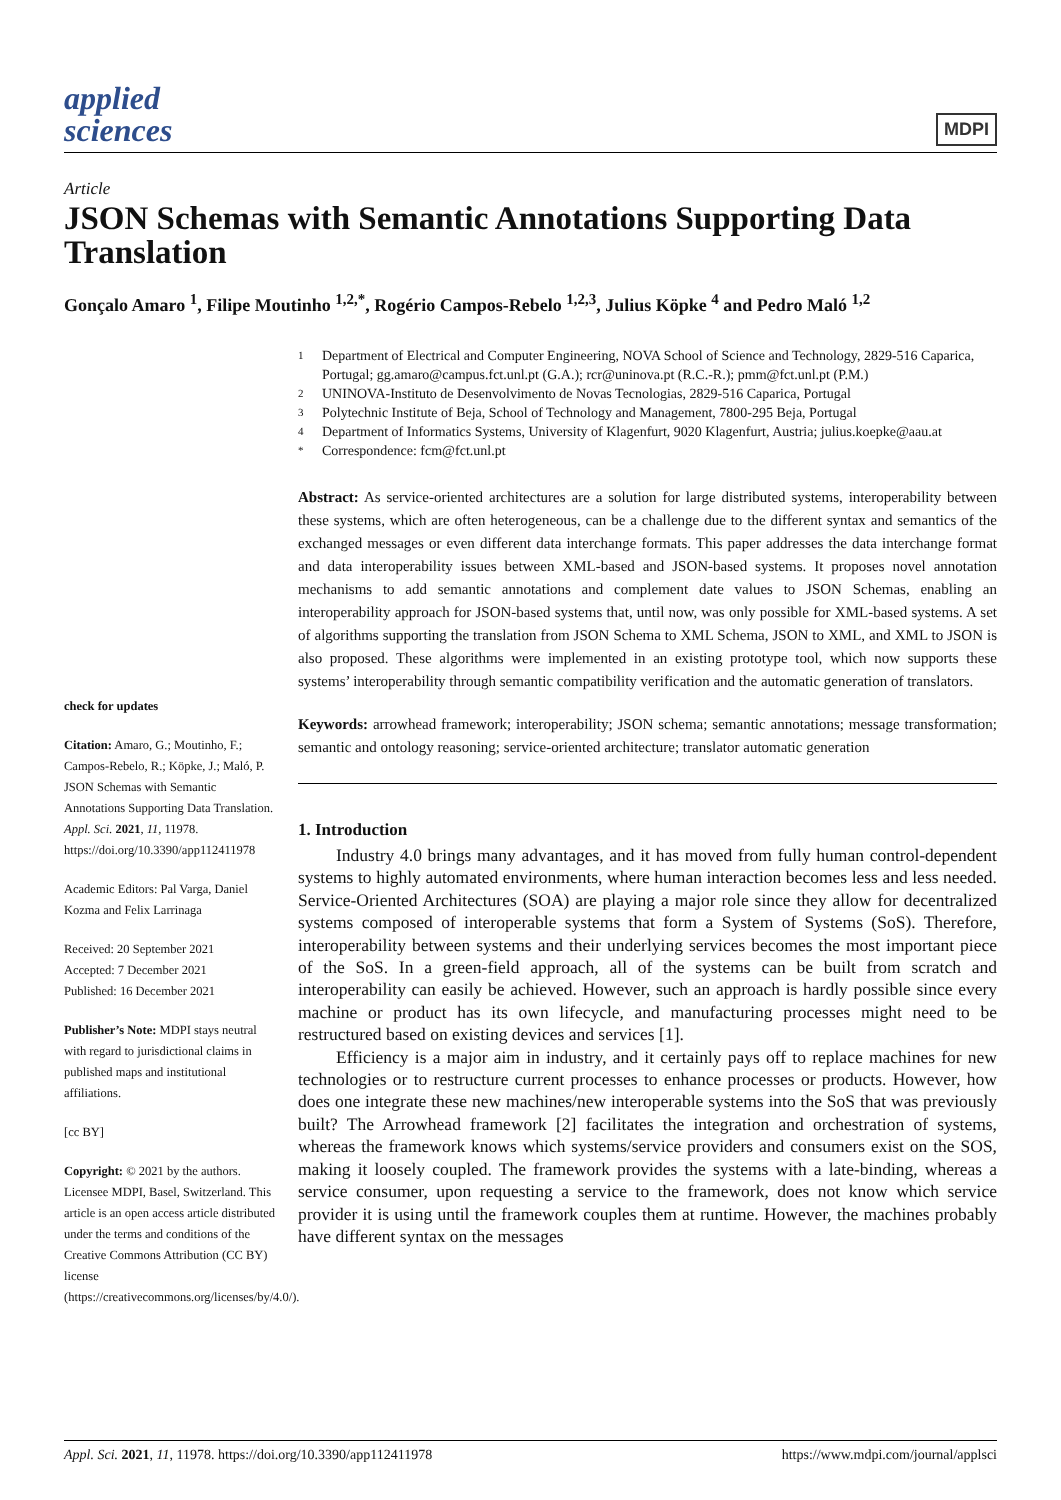applied
sciences
MDPI
Article
JSON Schemas with Semantic Annotations Supporting Data Translation
Gonçalo Amaro <sup>1</sup>, Filipe Moutinho <sup>1,2,*</sup>, Rogério Campos-Rebelo <sup>1,2,3</sup>, Julius Köpke <sup>4</sup> and Pedro Maló <sup>1,2</sup>
check for updates
Citation: Amaro, G.; Moutinho, F.; Campos-Rebelo, R.; Köpke, J.; Maló, P. JSON Schemas with Semantic Annotations Supporting Data Translation. Appl. Sci. 2021, 11, 11978. https://doi.org/10.3390/app112411978
Academic Editors: Pal Varga, Daniel Kozma and Felix Larrinaga
Received: 20 September 2021
Accepted: 7 December 2021
Published: 16 December 2021
Publisher’s Note: MDPI stays neutral with regard to jurisdictional claims in published maps and institutional affiliations.
[cc BY]
Copyright: © 2021 by the authors. Licensee MDPI, Basel, Switzerland. This article is an open access article distributed under the terms and conditions of the Creative Commons Attribution (CC BY) license (https://creativecommons.org/licenses/by/4.0/).
1 Department of Electrical and Computer Engineering, NOVA School of Science and Technology, 2829-516 Caparica, Portugal; gg.amaro@campus.fct.unl.pt (G.A.); rcr@uninova.pt (R.C.-R.); pmm@fct.unl.pt (P.M.)
2 UNINOVA-Instituto de Desenvolvimento de Novas Tecnologias, 2829-516 Caparica, Portugal
3 Polytechnic Institute of Beja, School of Technology and Management, 7800-295 Beja, Portugal
4 Department of Informatics Systems, University of Klagenfurt, 9020 Klagenfurt, Austria; julius.koepke@aau.at
* Correspondence: fcm@fct.unl.pt
Abstract: As service-oriented architectures are a solution for large distributed systems, interoperability between these systems, which are often heterogeneous, can be a challenge due to the different syntax and semantics of the exchanged messages or even different data interchange formats. This paper addresses the data interchange format and data interoperability issues between XML-based and JSON-based systems. It proposes novel annotation mechanisms to add semantic annotations and complement date values to JSON Schemas, enabling an interoperability approach for JSON-based systems that, until now, was only possible for XML-based systems. A set of algorithms supporting the translation from JSON Schema to XML Schema, JSON to XML, and XML to JSON is also proposed. These algorithms were implemented in an existing prototype tool, which now supports these systems’ interoperability through semantic compatibility verification and the automatic generation of translators.
Keywords: arrowhead framework; interoperability; JSON schema; semantic annotations; message transformation; semantic and ontology reasoning; service-oriented architecture; translator automatic generation
1. Introduction
Industry 4.0 brings many advantages, and it has moved from fully human control-dependent systems to highly automated environments, where human interaction becomes less and less needed. Service-Oriented Architectures (SOA) are playing a major role since they allow for decentralized systems composed of interoperable systems that form a System of Systems (SoS). Therefore, interoperability between systems and their underlying services becomes the most important piece of the SoS. In a green-field approach, all of the systems can be built from scratch and interoperability can easily be achieved. However, such an approach is hardly possible since every machine or product has its own lifecycle, and manufacturing processes might need to be restructured based on existing devices and services [1].
Efficiency is a major aim in industry, and it certainly pays off to replace machines for new technologies or to restructure current processes to enhance processes or products. However, how does one integrate these new machines/new interoperable systems into the SoS that was previously built? The Arrowhead framework [2] facilitates the integration and orchestration of systems, whereas the framework knows which systems/service providers and consumers exist on the SOS, making it loosely coupled. The framework provides the systems with a late-binding, whereas a service consumer, upon requesting a service to the framework, does not know which service provider it is using until the framework couples them at runtime. However, the machines probably have different syntax on the messages
Appl. Sci. 2021, 11, 11978. https://doi.org/10.3390/app112411978 https://www.mdpi.com/journal/applsci